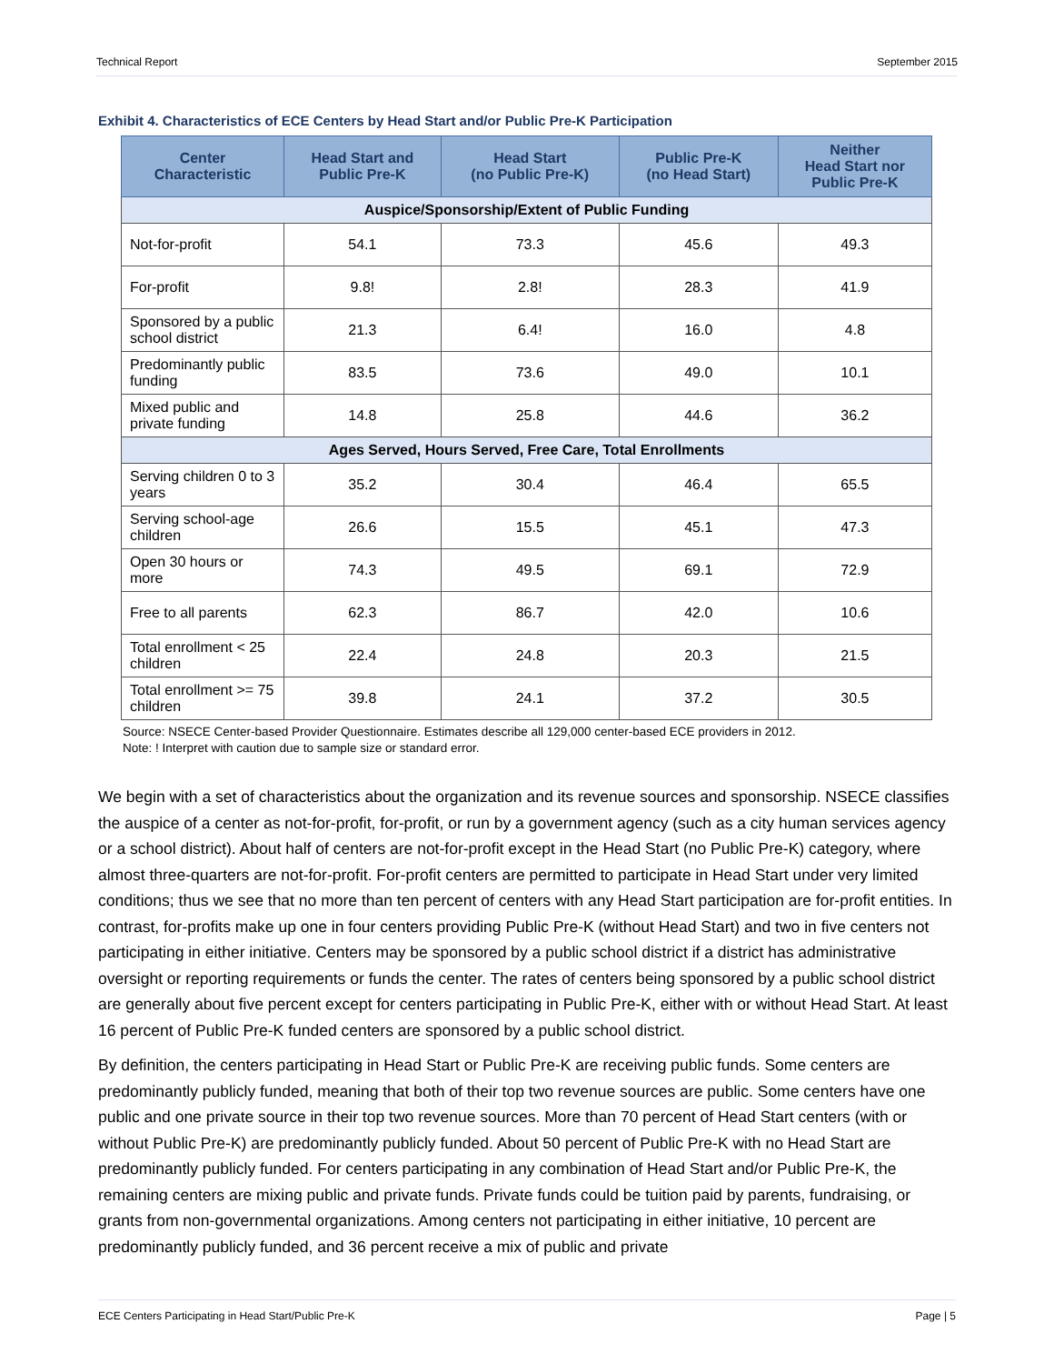Technical Report September 2015
Exhibit 4. Characteristics of ECE Centers by Head Start and/or Public Pre-K Participation
| Center Characteristic | Head Start and Public Pre-K | Head Start (no Public Pre-K) | Public Pre-K (no Head Start) | Neither Head Start nor Public Pre-K |
| --- | --- | --- | --- | --- |
| Auspice/Sponsorship/Extent of Public Funding | | | | |
| Not-for-profit | 54.1 | 73.3 | 45.6 | 49.3 |
| For-profit | 9.8! | 2.8! | 28.3 | 41.9 |
| Sponsored by a public school district | 21.3 | 6.4! | 16.0 | 4.8 |
| Predominantly public funding | 83.5 | 73.6 | 49.0 | 10.1 |
| Mixed public and private funding | 14.8 | 25.8 | 44.6 | 36.2 |
| Ages Served, Hours Served, Free Care, Total Enrollments | | | | |
| Serving children 0 to 3 years | 35.2 | 30.4 | 46.4 | 65.5 |
| Serving school-age children | 26.6 | 15.5 | 45.1 | 47.3 |
| Open 30 hours or more | 74.3 | 49.5 | 69.1 | 72.9 |
| Free to all parents | 62.3 | 86.7 | 42.0 | 10.6 |
| Total enrollment < 25 children | 22.4 | 24.8 | 20.3 | 21.5 |
| Total enrollment >= 75 children | 39.8 | 24.1 | 37.2 | 30.5 |
Source: NSECE Center-based Provider Questionnaire. Estimates describe all 129,000 center-based ECE providers in 2012.
Note: ! Interpret with caution due to sample size or standard error.
We begin with a set of characteristics about the organization and its revenue sources and sponsorship. NSECE classifies the auspice of a center as not-for-profit, for-profit, or run by a government agency (such as a city human services agency or a school district). About half of centers are not-for-profit except in the Head Start (no Public Pre-K) category, where almost three-quarters are not-for-profit. For-profit centers are permitted to participate in Head Start under very limited conditions; thus we see that no more than ten percent of centers with any Head Start participation are for-profit entities. In contrast, for-profits make up one in four centers providing Public Pre-K (without Head Start) and two in five centers not participating in either initiative. Centers may be sponsored by a public school district if a district has administrative oversight or reporting requirements or funds the center. The rates of centers being sponsored by a public school district are generally about five percent except for centers participating in Public Pre-K, either with or without Head Start. At least 16 percent of Public Pre-K funded centers are sponsored by a public school district.
By definition, the centers participating in Head Start or Public Pre-K are receiving public funds. Some centers are predominantly publicly funded, meaning that both of their top two revenue sources are public. Some centers have one public and one private source in their top two revenue sources. More than 70 percent of Head Start centers (with or without Public Pre-K) are predominantly publicly funded. About 50 percent of Public Pre-K with no Head Start are predominantly publicly funded. For centers participating in any combination of Head Start and/or Public Pre-K, the remaining centers are mixing public and private funds. Private funds could be tuition paid by parents, fundraising, or grants from non-governmental organizations. Among centers not participating in either initiative, 10 percent are predominantly publicly funded, and 36 percent receive a mix of public and private
ECE Centers Participating in Head Start/Public Pre-K Page | 5